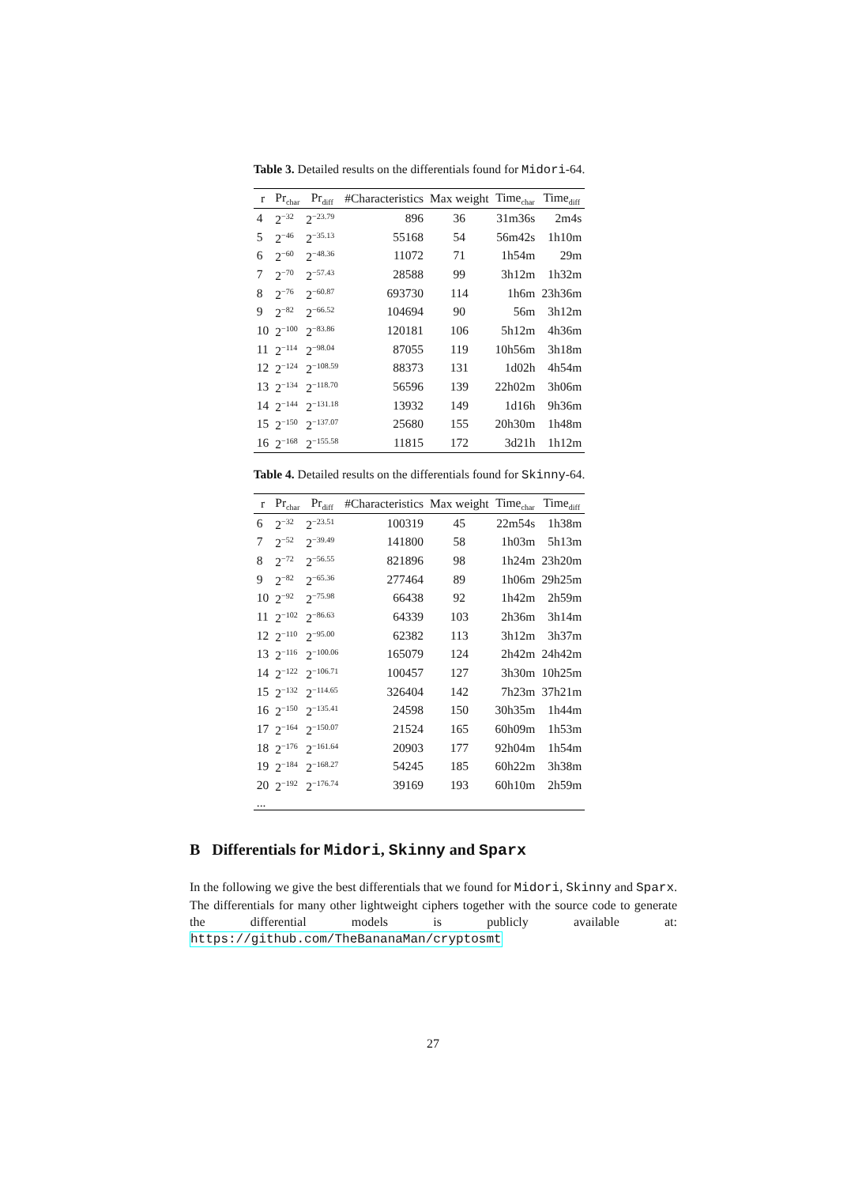Table 3. Detailed results on the differentials found for Midori-64.
| r | Pr<sub>char</sub> | Pr<sub>diff</sub> | #Characteristics | Max weight | Time<sub>char</sub> | Time<sub>diff</sub> |
| --- | --- | --- | --- | --- | --- | --- |
| 4 | 2<sup>−32</sup> | 2<sup>−23.79</sup> | 896 | 36 | 31m36s | 2m4s |
| 5 | 2<sup>−46</sup> | 2<sup>−35.13</sup> | 55168 | 54 | 56m42s | 1h10m |
| 6 | 2<sup>−60</sup> | 2<sup>−48.36</sup> | 11072 | 71 | 1h54m | 29m |
| 7 | 2<sup>−70</sup> | 2<sup>−57.43</sup> | 28588 | 99 | 3h12m | 1h32m |
| 8 | 2<sup>−76</sup> | 2<sup>−60.87</sup> | 693730 | 114 | 1h6m | 23h36m |
| 9 | 2<sup>−82</sup> | 2<sup>−66.52</sup> | 104694 | 90 | 56m | 3h12m |
| 10 | 2<sup>−100</sup> | 2<sup>−83.86</sup> | 120181 | 106 | 5h12m | 4h36m |
| 11 | 2<sup>−114</sup> | 2<sup>−98.04</sup> | 87055 | 119 | 10h56m | 3h18m |
| 12 | 2<sup>−124</sup> | 2<sup>−108.59</sup> | 88373 | 131 | 1d02h | 4h54m |
| 13 | 2<sup>−134</sup> | 2<sup>−118.70</sup> | 56596 | 139 | 22h02m | 3h06m |
| 14 | 2<sup>−144</sup> | 2<sup>−131.18</sup> | 13932 | 149 | 1d16h | 9h36m |
| 15 | 2<sup>−150</sup> | 2<sup>−137.07</sup> | 25680 | 155 | 20h30m | 1h48m |
| 16 | 2<sup>−168</sup> | 2<sup>−155.58</sup> | 11815 | 172 | 3d21h | 1h12m |
Table 4. Detailed results on the differentials found for Skinny-64.
| r | Pr<sub>char</sub> | Pr<sub>diff</sub> | #Characteristics | Max weight | Time<sub>char</sub> | Time<sub>diff</sub> |
| --- | --- | --- | --- | --- | --- | --- |
| 6 | 2<sup>−32</sup> | 2<sup>−23.51</sup> | 100319 | 45 | 22m54s | 1h38m |
| 7 | 2<sup>−52</sup> | 2<sup>−39.49</sup> | 141800 | 58 | 1h03m | 5h13m |
| 8 | 2<sup>−72</sup> | 2<sup>−56.55</sup> | 821896 | 98 | 1h24m | 23h20m |
| 9 | 2<sup>−82</sup> | 2<sup>−65.36</sup> | 277464 | 89 | 1h06m | 29h25m |
| 10 | 2<sup>−92</sup> | 2<sup>−75.98</sup> | 66438 | 92 | 1h42m | 2h59m |
| 11 | 2<sup>−102</sup> | 2<sup>−86.63</sup> | 64339 | 103 | 2h36m | 3h14m |
| 12 | 2<sup>−110</sup> | 2<sup>−95.00</sup> | 62382 | 113 | 3h12m | 3h37m |
| 13 | 2<sup>−116</sup> | 2<sup>−100.06</sup> | 165079 | 124 | 2h42m | 24h42m |
| 14 | 2<sup>−122</sup> | 2<sup>−106.71</sup> | 100457 | 127 | 3h30m | 10h25m |
| 15 | 2<sup>−132</sup> | 2<sup>−114.65</sup> | 326404 | 142 | 7h23m | 37h21m |
| 16 | 2<sup>−150</sup> | 2<sup>−135.41</sup> | 24598 | 150 | 30h35m | 1h44m |
| 17 | 2<sup>−164</sup> | 2<sup>−150.07</sup> | 21524 | 165 | 60h09m | 1h53m |
| 18 | 2<sup>−176</sup> | 2<sup>−161.64</sup> | 20903 | 177 | 92h04m | 1h54m |
| 19 | 2<sup>−184</sup> | 2<sup>−168.27</sup> | 54245 | 185 | 60h22m | 3h38m |
| 20 | 2<sup>−192</sup> | 2<sup>−176.74</sup> | 39169 | 193 | 60h10m | 2h59m |
| ... | | | | | | |
B Differentials for Midori, Skinny and Sparx
In the following we give the best differentials that we found for Midori, Skinny and Sparx. The differentials for many other lightweight ciphers together with the source code to generate the differential models is publicly available at: https://github.com/TheBananaMan/cryptosmt
27